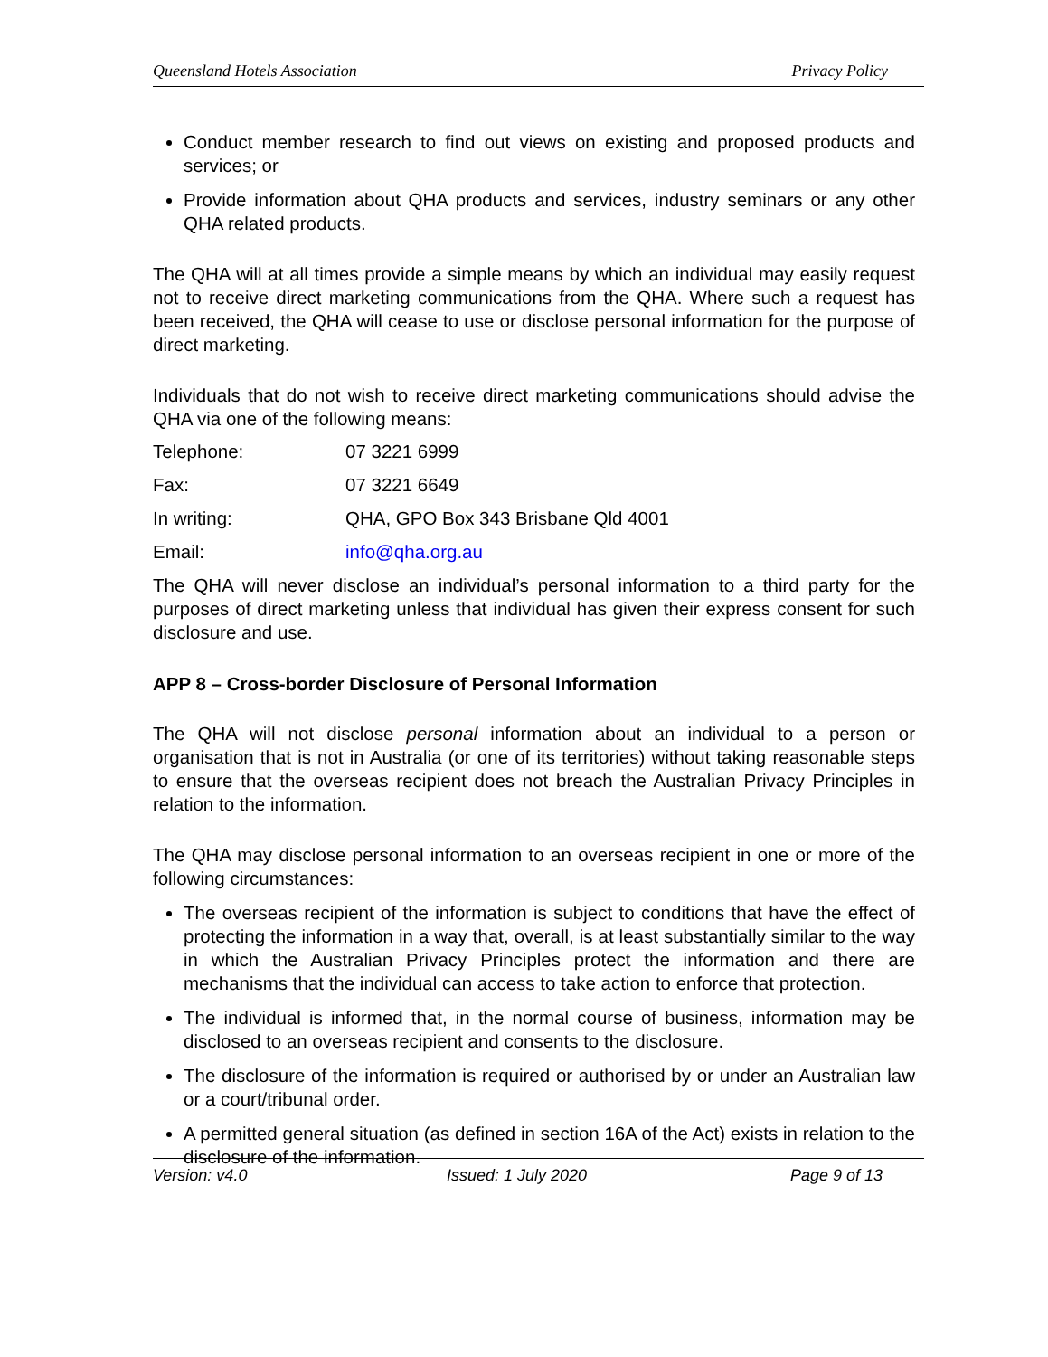Queensland Hotels Association Privacy Policy
Conduct member research to find out views on existing and proposed products and services; or
Provide information about QHA products and services, industry seminars or any other QHA related products.
The QHA will at all times provide a simple means by which an individual may easily request not to receive direct marketing communications from the QHA. Where such a request has been received, the QHA will cease to use or disclose personal information for the purpose of direct marketing.
Individuals that do not wish to receive direct marketing communications should advise the QHA via one of the following means:
| Telephone: | 07 3221 6999 |
| Fax: | 07 3221 6649 |
| In writing: | QHA, GPO Box 343 Brisbane Qld 4001 |
| Email: | info@qha.org.au |
The QHA will never disclose an individual’s personal information to a third party for the purposes of direct marketing unless that individual has given their express consent for such disclosure and use.
APP 8 – Cross-border Disclosure of Personal Information
The QHA will not disclose personal information about an individual to a person or organisation that is not in Australia (or one of its territories) without taking reasonable steps to ensure that the overseas recipient does not breach the Australian Privacy Principles in relation to the information.
The QHA may disclose personal information to an overseas recipient in one or more of the following circumstances:
The overseas recipient of the information is subject to conditions that have the effect of protecting the information in a way that, overall, is at least substantially similar to the way in which the Australian Privacy Principles protect the information and there are mechanisms that the individual can access to take action to enforce that protection.
The individual is informed that, in the normal course of business, information may be disclosed to an overseas recipient and consents to the disclosure.
The disclosure of the information is required or authorised by or under an Australian law or a court/tribunal order.
A permitted general situation (as defined in section 16A of the Act) exists in relation to the disclosure of the information.
Version: v4.0 Issued: 1 July 2020 Page 9 of 13